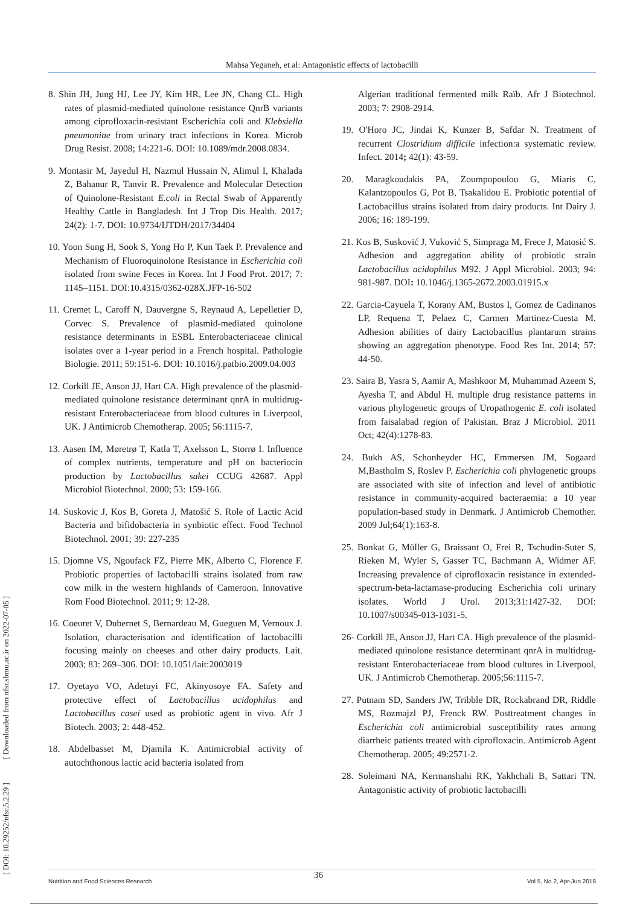Mahsa Yeganeh, et al: Antagonistic effects of lactobacilli
[ DOI: 10.29252/nfsr.5.2.29 ] [ Downloaded from nfsr.sbmu.ac.ir on 2022-07-05 ]
8. Shin JH, Jung HJ, Lee JY, Kim HR, Lee JN, Chang CL. High rates of plasmid-mediated quinolone resistance QnrB variants among ciprofloxacin-resistant Escherichia coli and Klebsiella pneumoniae from urinary tract infections in Korea. Microb Drug Resist. 2008; 14:221-6. DOI: 10.1089/mdr.2008.0834.
9. Montasir M, Jayedul H, Nazmul Hussain N, Alimul I, Khalada Z, Bahanur R, Tanvir R. Prevalence and Molecular Detection of Quinolone-Resistant E.coli in Rectal Swab of Apparently Healthy Cattle in Bangladesh. Int J Trop Dis Health. 2017; 24(2): 1-7. DOI: 10.9734/IJTDH/2017/34404
10. Yoon Sung H, Sook S, Yong Ho P, Kun Taek P. Prevalence and Mechanism of Fluoroquinolone Resistance in Escherichia coli isolated from swine Feces in Korea. Int J Food Prot. 2017; 7: 1145–1151. DOI:10.4315/0362-028X.JFP-16-502
11. Cremet L, Caroff N, Dauvergne S, Reynaud A, Lepelletier D, Corvec S. Prevalence of plasmid-mediated quinolone resistance determinants in ESBL Enterobacteriaceae clinical isolates over a 1-year period in a French hospital. Pathologie Biologie. 2011; 59:151-6. DOI: 10.1016/j.patbio.2009.04.003
12. Corkill JE, Anson JJ, Hart CA. High prevalence of the plasmid-mediated quinolone resistance determinant qnrA in multidrug- resistant Enterobacteriaceae from blood cultures in Liverpool, UK. J Antimicrob Chemotherap. 2005; 56:1115-7.
13. Aasen IM, Møretrø T, Katla T, Axelsson L, Storrø I. Influence of complex nutrients, temperature and pH on bacteriocin production by Lactobacillus sakei CCUG 42687. Appl Microbiol Biotechnol. 2000; 53: 159-166.
14. Suskovic J, Kos B, Goreta J, Matošić S. Role of Lactic Acid Bacteria and bifidobacteria in synbiotic effect. Food Technol Biotechnol. 2001; 39: 227-235
15. Djomne VS, Ngoufack FZ, Pierre MK, Alberto C, Florence F. Probiotic properties of lactobacilli strains isolated from raw cow milk in the western highlands of Cameroon. Innovative Rom Food Biotechnol. 2011; 9: 12-28.
16. Coeuret V, Dubernet S, Bernardeau M, Gueguen M, Vernoux J. Isolation, characterisation and identification of lactobacilli focusing mainly on cheeses and other dairy products. Lait. 2003; 83: 269–306. DOI: 10.1051/lait:2003019
17. Oyetayo VO, Adetuyi FC, Akinyosoye FA. Safety and protective effect of Lactobacillus acidophilus and Lactobacillus casei used as probiotic agent in vivo. Afr J Biotech. 2003; 2: 448-452.
18. Abdelbasset M, Djamila K. Antimicrobial activity of autochthonous lactic acid bacteria isolated from
Algerian traditional fermented milk Raïb. Afr J Biotechnol. 2003; 7: 2908-2914.
19. O'Horo JC, Jindai K, Kunzer B, Safdar N. Treatment of recurrent Clostridium difficile infection:a systematic review. Infect. 2014; 42(1): 43-59.
20. Maragkoudakis PA, Zoumpopoulou G, Miaris C, Kalantzopoulos G, Pot B, Tsakalidou E. Probiotic potential of Lactobacillus strains isolated from dairy products. Int Dairy J. 2006; 16: 189-199.
21. Kos B, Susković J, Vuković S, Simpraga M, Frece J, Matosić S. Adhesion and aggregation ability of probiotic strain Lactobacillus acidophilus M92. J Appl Microbiol. 2003; 94: 981-987. DOI: 10.1046/j.1365-2672.2003.01915.x
22. Garcia-Cayuela T, Korany AM, Bustos I, Gomez de Cadinanos LP, Requena T, Pelaez C, Carmen Martinez-Cuesta M. Adhesion abilities of dairy Lactobacillus plantarum strains showing an aggregation phenotype. Food Res Int. 2014; 57: 44-50.
23. Saira B, Yasra S, Aamir A, Mashkoor M, Muhammad Azeem S, Ayesha T, and Abdul H. multiple drug resistance patterns in various phylogenetic groups of Uropathogenic E. coli isolated from faisalabad region of Pakistan. Braz J Microbiol. 2011 Oct; 42(4):1278-83.
24. Bukh AS, Schonheyder HC, Emmersen JM, Sogaard M,Bastholm S, Roslev P. Escherichia coli phylogenetic groups are associated with site of infection and level of antibiotic resistance in community-acquired bacteraemia: a 10 year population-based study in Denmark. J Antimicrob Chemother. 2009 Jul;64(1):163-8.
25. Bonkat G, Müller G, Braissant O, Frei R, Tschudin-Suter S, Rieken M, Wyler S, Gasser TC, Bachmann A, Widmer AF. Increasing prevalence of ciprofloxacin resistance in extended-spectrum-beta-lactamase-producing Escherichia coli urinary isolates. World J Urol. 2013;31:1427-32. DOI: 10.1007/s00345-013-1031-5.
26- Corkill JE, Anson JJ, Hart CA. High prevalence of the plasmid-mediated quinolone resistance determinant qnrA in multidrug- resistant Enterobacteriaceae from blood cultures in Liverpool, UK. J Antimicrob Chemotherap. 2005;56:1115-7.
27. Putnam SD, Sanders JW, Tribble DR, Rockabrand DR, Riddle MS, Rozmajzl PJ, Frenck RW. Posttreatment changes in Escherichia coli antimicrobial susceptibility rates among diarrheic patients treated with ciprofloxacin. Antimicrob Agent Chemotherap. 2005; 49:2571-2.
28. Soleimani NA, Kermanshahi RK, Yakhchali B, Sattari TN. Antagonistic activity of probiotic lactobacilli
36
Nutrition and Food Sciences Research Vol 5, No 2, Apr-Jun 2018